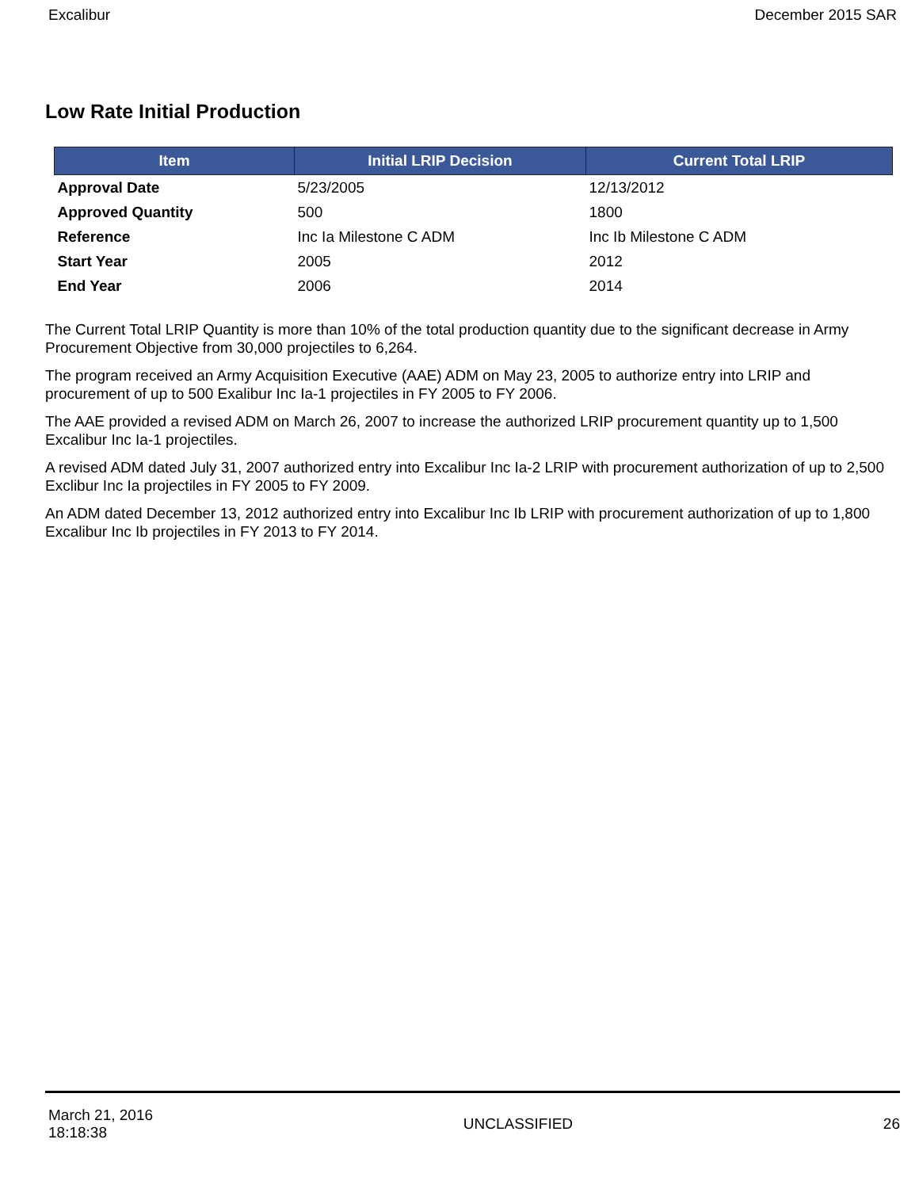Excalibur December 2015 SAR
Low Rate Initial Production
| Item | Initial LRIP Decision | Current Total LRIP |
| --- | --- | --- |
| Approval Date | 5/23/2005 | 12/13/2012 |
| Approved Quantity | 500 | 1800 |
| Reference | Inc Ia Milestone C ADM | Inc Ib Milestone C ADM |
| Start Year | 2005 | 2012 |
| End Year | 2006 | 2014 |
The Current Total LRIP Quantity is more than 10% of the total production quantity due to the significant decrease in Army Procurement Objective from 30,000 projectiles to 6,264.
The program received an Army Acquisition Executive (AAE) ADM on May 23, 2005 to authorize entry into LRIP and procurement of up to 500 Exalibur Inc Ia-1 projectiles in FY 2005 to FY 2006.
The AAE provided a revised ADM on March 26, 2007 to increase the authorized LRIP procurement quantity up to 1,500 Excalibur Inc Ia-1 projectiles.
A revised ADM dated July 31, 2007 authorized entry into Excalibur Inc Ia-2 LRIP with procurement authorization of up to 2,500 Exclibur Inc Ia projectiles in FY 2005 to FY 2009.
An ADM dated December 13, 2012 authorized entry into Excalibur Inc Ib LRIP with procurement authorization of up to 1,800 Excalibur Inc Ib projectiles in FY 2013 to FY 2014.
March 21, 2016
18:18:38 UNCLASSIFIED 26